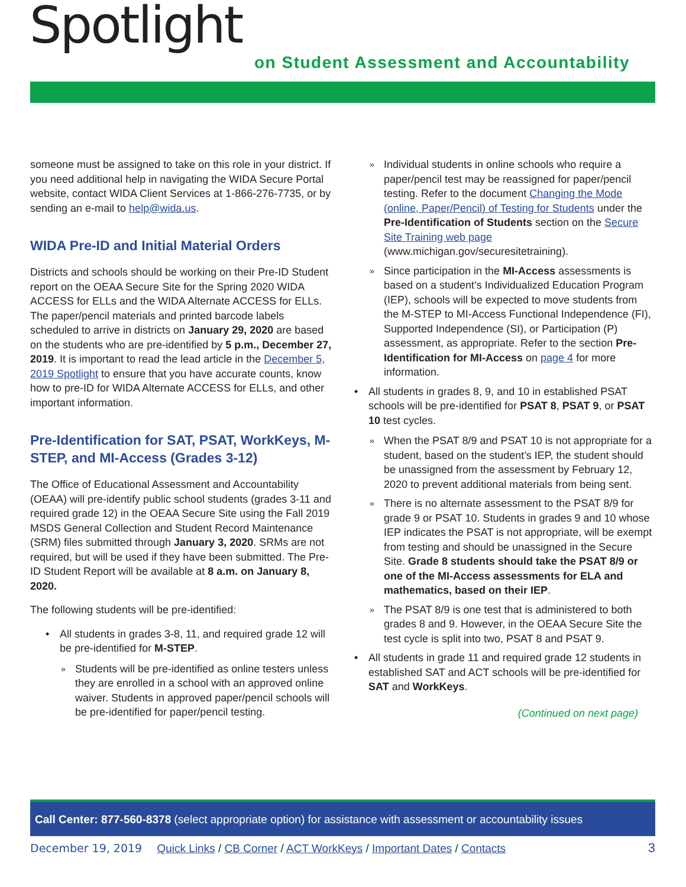Spotlight
on Student Assessment and Accountability
someone must be assigned to take on this role in your district. If you need additional help in navigating the WIDA Secure Portal website, contact WIDA Client Services at 1-866-276-7735, or by sending an e-mail to help@wida.us.
WIDA Pre-ID and Initial Material Orders
Districts and schools should be working on their Pre-ID Student report on the OEAA Secure Site for the Spring 2020 WIDA ACCESS for ELLs and the WIDA Alternate ACCESS for ELLs. The paper/pencil materials and printed barcode labels scheduled to arrive in districts on January 29, 2020 are based on the students who are pre-identified by 5 p.m., December 27, 2019. It is important to read the lead article in the December 5, 2019 Spotlight to ensure that you have accurate counts, know how to pre-ID for WIDA Alternate ACCESS for ELLs, and other important information.
Pre-Identification for SAT, PSAT, WorkKeys, M-STEP, and MI-Access (Grades 3-12)
The Office of Educational Assessment and Accountability (OEAA) will pre-identify public school students (grades 3-11 and required grade 12) in the OEAA Secure Site using the Fall 2019 MSDS General Collection and Student Record Maintenance (SRM) files submitted through January 3, 2020. SRMs are not required, but will be used if they have been submitted. The Pre-ID Student Report will be available at 8 a.m. on January 8, 2020.
The following students will be pre-identified:
All students in grades 3-8, 11, and required grade 12 will be pre-identified for M-STEP.
Students will be pre-identified as online testers unless they are enrolled in a school with an approved online waiver. Students in approved paper/pencil schools will be pre-identified for paper/pencil testing.
Individual students in online schools who require a paper/pencil test may be reassigned for paper/pencil testing. Refer to the document Changing the Mode (online, Paper/Pencil) of Testing for Students under the Pre-Identification of Students section on the Secure Site Training web page (www.michigan.gov/securesitetraining).
Since participation in the MI-Access assessments is based on a student’s Individualized Education Program (IEP), schools will be expected to move students from the M-STEP to MI-Access Functional Independence (FI), Supported Independence (SI), or Participation (P) assessment, as appropriate. Refer to the section Pre-Identification for MI-Access on page 4 for more information.
All students in grades 8, 9, and 10 in established PSAT schools will be pre-identified for PSAT 8, PSAT 9, or PSAT 10 test cycles.
When the PSAT 8/9 and PSAT 10 is not appropriate for a student, based on the student’s IEP, the student should be unassigned from the assessment by February 12, 2020 to prevent additional materials from being sent.
There is no alternate assessment to the PSAT 8/9 for grade 9 or PSAT 10. Students in grades 9 and 10 whose IEP indicates the PSAT is not appropriate, will be exempt from testing and should be unassigned in the Secure Site. Grade 8 students should take the PSAT 8/9 or one of the MI-Access assessments for ELA and mathematics, based on their IEP.
The PSAT 8/9 is one test that is administered to both grades 8 and 9. However, in the OEAA Secure Site the test cycle is split into two, PSAT 8 and PSAT 9.
All students in grade 11 and required grade 12 students in established SAT and ACT schools will be pre-identified for SAT and WorkKeys.
(Continued on next page)
Call Center: 877-560-8378 (select appropriate option) for assistance with assessment or accountability issues
December 19, 2019 Quick Links / CB Corner / ACT WorkKeys / Important Dates / Contacts 3